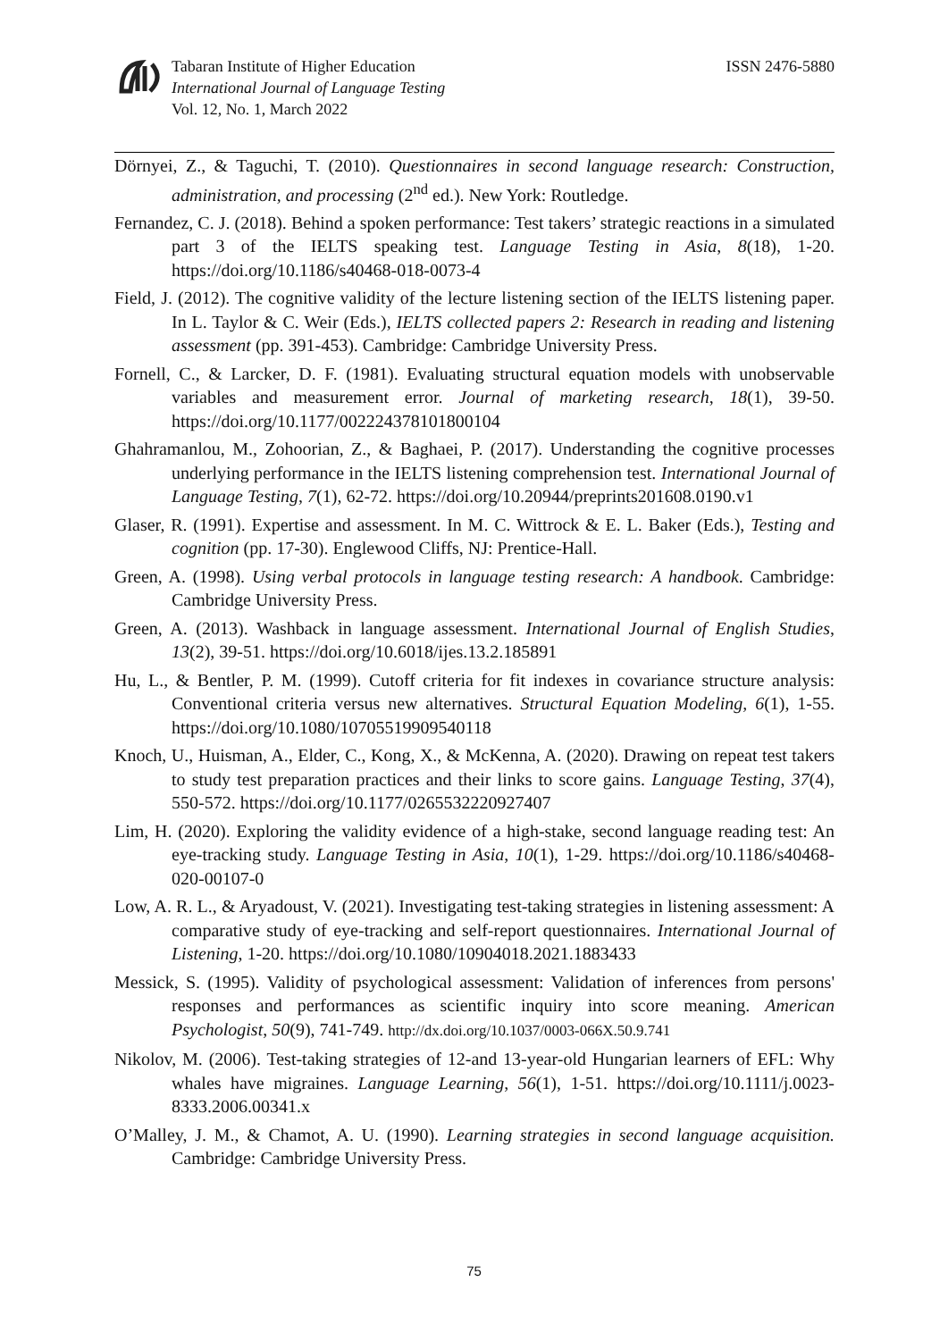Tabaran Institute of Higher Education
International Journal of Language Testing
Vol. 12, No. 1, March 2022
ISSN 2476-5880
Dörnyei, Z., & Taguchi, T. (2010). Questionnaires in second language research: Construction, administration, and processing (2<sup>nd</sup> ed.). New York: Routledge.
Fernandez, C. J. (2018). Behind a spoken performance: Test takers’ strategic reactions in a simulated part 3 of the IELTS speaking test. Language Testing in Asia, 8(18), 1-20. https://doi.org/10.1186/s40468-018-0073-4
Field, J. (2012). The cognitive validity of the lecture listening section of the IELTS listening paper. In L. Taylor & C. Weir (Eds.), IELTS collected papers 2: Research in reading and listening assessment (pp. 391-453). Cambridge: Cambridge University Press.
Fornell, C., & Larcker, D. F. (1981). Evaluating structural equation models with unobservable variables and measurement error. Journal of marketing research, 18(1), 39-50. https://doi.org/10.1177/002224378101800104
Ghahramanlou, M., Zohoorian, Z., & Baghaei, P. (2017). Understanding the cognitive processes underlying performance in the IELTS listening comprehension test. International Journal of Language Testing, 7(1), 62-72. https://doi.org/10.20944/preprints201608.0190.v1
Glaser, R. (1991). Expertise and assessment. In M. C. Wittrock & E. L. Baker (Eds.), Testing and cognition (pp. 17-30). Englewood Cliffs, NJ: Prentice-Hall.
Green, A. (1998). Using verbal protocols in language testing research: A handbook. Cambridge: Cambridge University Press.
Green, A. (2013). Washback in language assessment. International Journal of English Studies, 13(2), 39-51. https://doi.org/10.6018/ijes.13.2.185891
Hu, L., & Bentler, P. M. (1999). Cutoff criteria for fit indexes in covariance structure analysis: Conventional criteria versus new alternatives. Structural Equation Modeling, 6(1), 1-55. https://doi.org/10.1080/10705519909540118
Knoch, U., Huisman, A., Elder, C., Kong, X., & McKenna, A. (2020). Drawing on repeat test takers to study test preparation practices and their links to score gains. Language Testing, 37(4), 550-572. https://doi.org/10.1177/0265532220927407
Lim, H. (2020). Exploring the validity evidence of a high-stake, second language reading test: An eye-tracking study. Language Testing in Asia, 10(1), 1-29. https://doi.org/10.1186/s40468-020-00107-0
Low, A. R. L., & Aryadoust, V. (2021). Investigating test-taking strategies in listening assessment: A comparative study of eye-tracking and self-report questionnaires. International Journal of Listening, 1-20. https://doi.org/10.1080/10904018.2021.1883433
Messick, S. (1995). Validity of psychological assessment: Validation of inferences from persons' responses and performances as scientific inquiry into score meaning. American Psychologist, 50(9), 741-749. http://dx.doi.org/10.1037/0003-066X.50.9.741
Nikolov, M. (2006). Test-taking strategies of 12-and 13-year-old Hungarian learners of EFL: Why whales have migraines. Language Learning, 56(1), 1-51. https://doi.org/10.1111/j.0023-8333.2006.00341.x
O’Malley, J. M., & Chamot, A. U. (1990). Learning strategies in second language acquisition. Cambridge: Cambridge University Press.
75